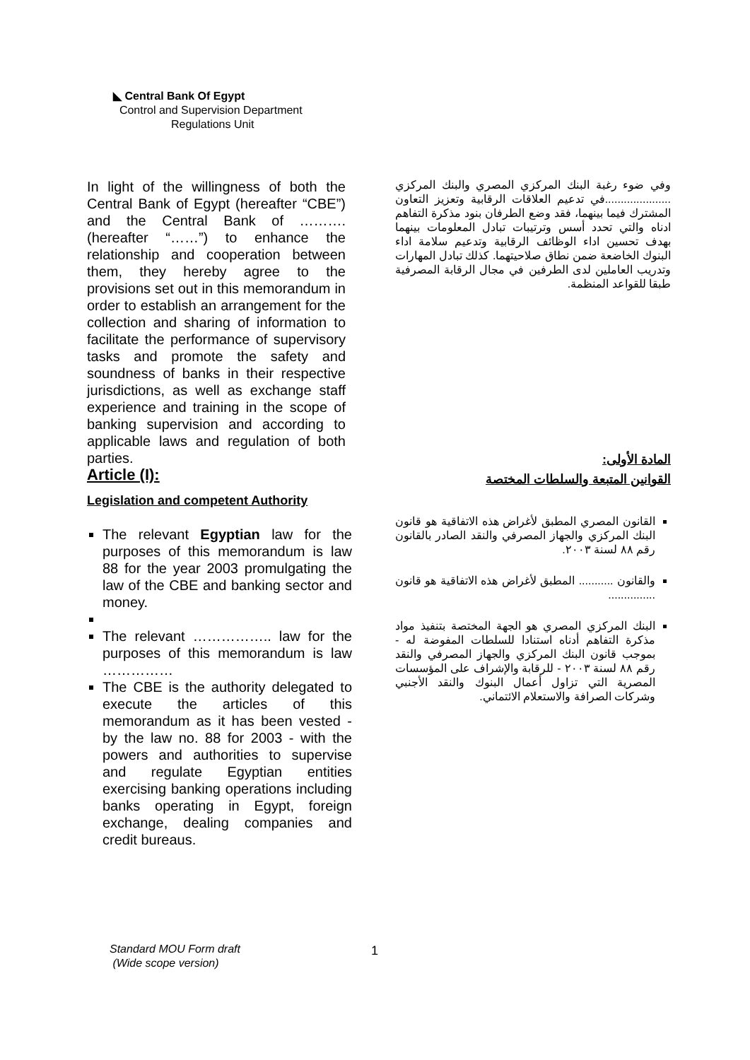◣ Central Bank Of Egypt
Control and Supervision Department
Regulations Unit
In light of the willingness of both the Central Bank of Egypt (hereafter “CBE”) and the Central Bank of ………. (hereafter “……”) to enhance the relationship and cooperation between them, they hereby agree to the provisions set out in this memorandum in order to establish an arrangement for the collection and sharing of information to facilitate the performance of supervisory tasks and promote the safety and soundness of banks in their respective jurisdictions, as well as exchange staff experience and training in the scope of banking supervision and according to applicable laws and regulation of both parties.
Article (I):
Legislation and competent Authority
The relevant Egyptian law for the purposes of this memorandum is law 88 for the year 2003 promulgating the law of the CBE and banking sector and money.
The relevant …………….. law for the purposes of this memorandum is law ……………
The CBE is the authority delegated to execute the articles of this memorandum as it has been vested - by the law no. 88 for 2003 - with the powers and authorities to supervise and regulate Egyptian entities exercising banking operations including banks operating in Egypt, foreign exchange, dealing companies and credit bureaus.
وفي ضوء رغبة البنك المركزي المصري والبنك المركزي .....................في تدعيم العلاقات الرقابية وتعزيز التعاون المشترك فيما بينهما، فقد وضع الطرفان بنود مذكرة التفاهم ادناه والتي تحدد أسس وترتيبات تبادل المعلومات بينهما بهدف تحسين اداء الوظائف الرقابية وتدعيم سلامة اداء البنوك الخاضعة ضمن نطاق صلاحيتهما. كذلك تبادل المهارات وتدريب العاملين لدى الطرفين في مجال الرقابة المصرفية طبقا للقواعد المنظمة.
المادة الأولى:
القوانين المتبعة والسلطات المختصة
القانون المصري المطبق لأغراض هذه الاتفاقية هو قانون البنك المركزي والجهاز المصرفي والنقد الصادر بالقانون رقم ٨٨ لسنة ٢٠٠٣.
والقانون ........... المطبق لأغراض هذه الاتفاقية هو قانون ...............
البنك المركزي المصري هو الجهة المختصة بتنفيذ مواد مذكرة التفاهم أدناه استنادا للسلطات المفوضة له - بموجب قانون البنك المركزي والجهاز المصرفي والنقد رقم ٨٨ لسنة ٢٠٠٣ - للرقابة والإشراف على المؤسسات المصرية التي تزاول أعمال البنوك والنقد الأجنبي وشركات الصرافة والاستعلام الائتماني.
Standard MOU Form draft
(Wide scope version)
1